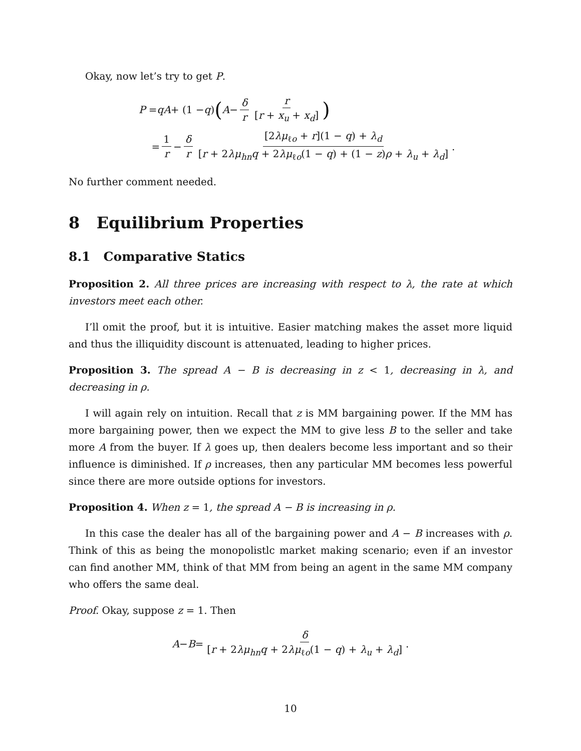Okay, now let’s try to get P.
P = qA + (1 − q) (A − δ r r [r + x<sub>u</sub> + x<sub>d</sub>])
= 1 r − δ r [2λμ<sub>ℓo</sub> + r](1 − q) + λ<sub>d</sub> [r + 2λμ<sub>hn</sub>q + 2λμ<sub>ℓo</sub>(1 − q) + (1 − z)ρ + λ<sub>u</sub> + λ<sub>d</sub>].
No further comment needed.
8 Equilibrium Properties
8.1 Comparative Statics
Proposition 2. All three prices are increasing with respect to λ, the rate at which investors meet each other.
I’ll omit the proof, but it is intuitive. Easier matching makes the asset more liquid and thus the illiquidity discount is attenuated, leading to higher prices.
Proposition 3. The spread A − B is decreasing in z < 1, decreasing in λ, and decreasing in ρ.
I will again rely on intuition. Recall that z is MM bargaining power. If the MM has more bargaining power, then we expect the MM to give less B to the seller and take more A from the buyer. If λ goes up, then dealers become less important and so their influence is diminished. If ρ increases, then any particular MM becomes less powerful since there are more outside options for investors.
Proposition 4. When z = 1, the spread A − B is increasing in ρ.
In this case the dealer has all of the bargaining power and A − B increases with ρ. Think of this as being the monopolistlc market making scenario; even if an investor can find another MM, think of that MM from being an agent in the same MM company who offers the same deal.
Proof. Okay, suppose z = 1. Then
A − B = δ [r + 2λμ<sub>hn</sub>q + 2λμ<sub>ℓo</sub>(1 − q) + λ<sub>u</sub> + λ<sub>d</sub>].
10